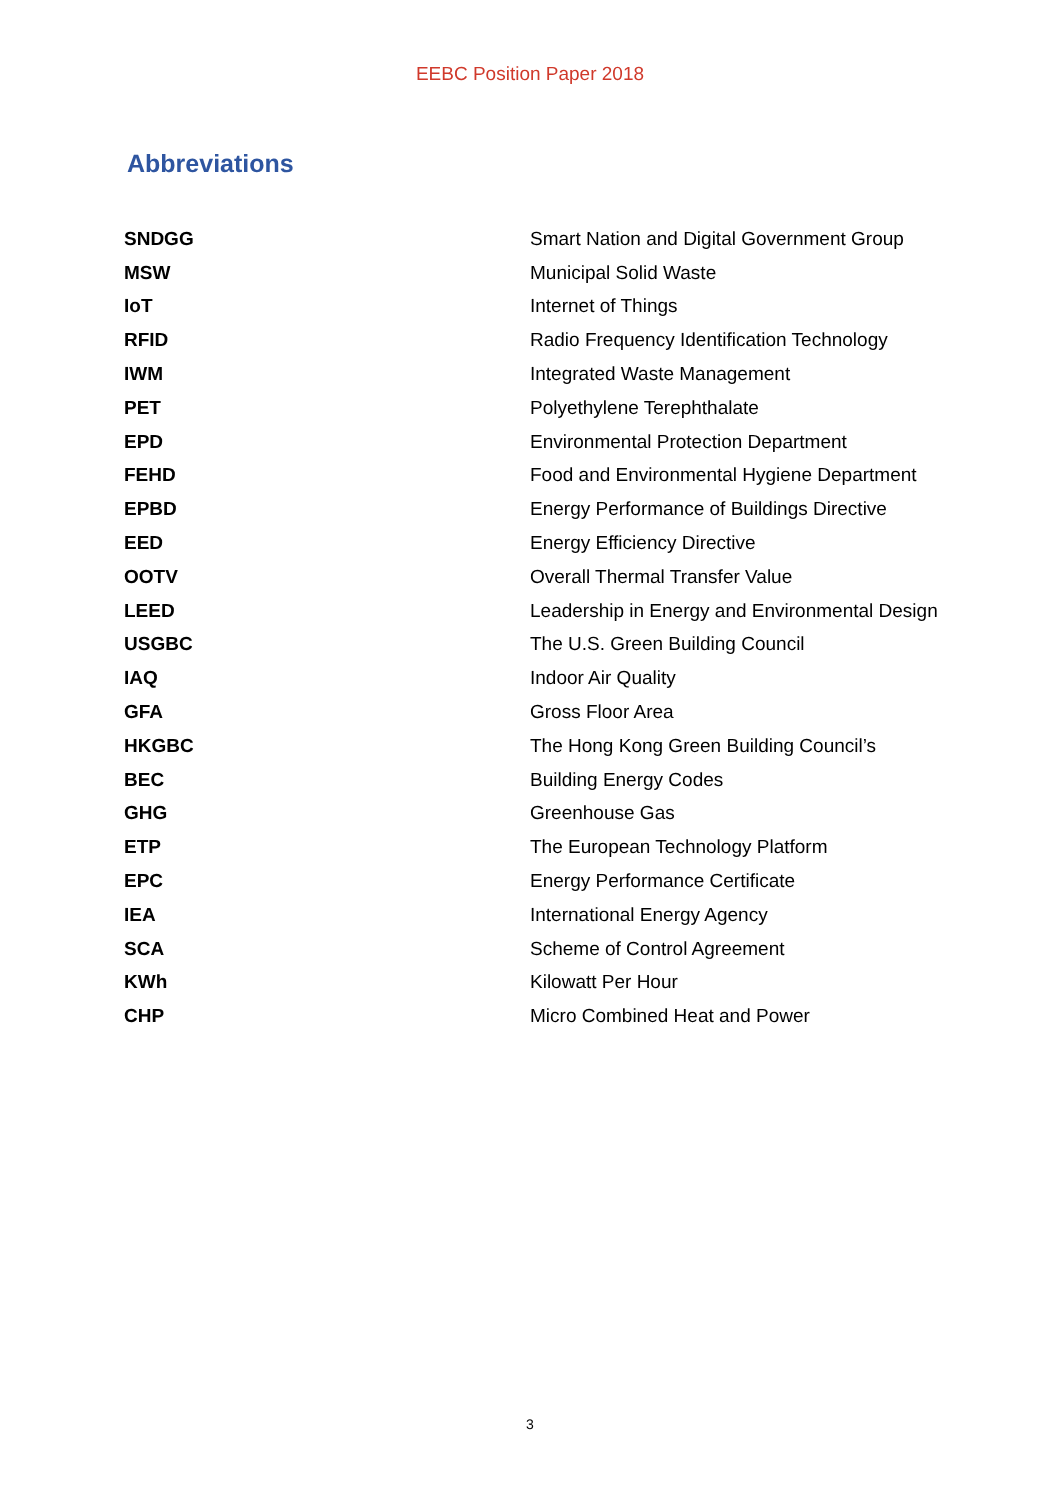EEBC Position Paper 2018
Abbreviations
| SNDGG | Smart Nation and Digital Government Group |
| MSW | Municipal Solid Waste |
| IoT | Internet of Things |
| RFID | Radio Frequency Identification Technology |
| IWM | Integrated Waste Management |
| PET | Polyethylene Terephthalate |
| EPD | Environmental Protection Department |
| FEHD | Food and Environmental Hygiene Department |
| EPBD | Energy Performance of Buildings Directive |
| EED | Energy Efficiency Directive |
| OOTV | Overall Thermal Transfer Value |
| LEED | Leadership in Energy and Environmental Design |
| USGBC | The U.S. Green Building Council |
| IAQ | Indoor Air Quality |
| GFA | Gross Floor Area |
| HKGBC | The Hong Kong Green Building Council’s |
| BEC | Building Energy Codes |
| GHG | Greenhouse Gas |
| ETP | The European Technology Platform |
| EPC | Energy Performance Certificate |
| IEA | International Energy Agency |
| SCA | Scheme of Control Agreement |
| KWh | Kilowatt Per Hour |
| CHP | Micro Combined Heat and Power |
3